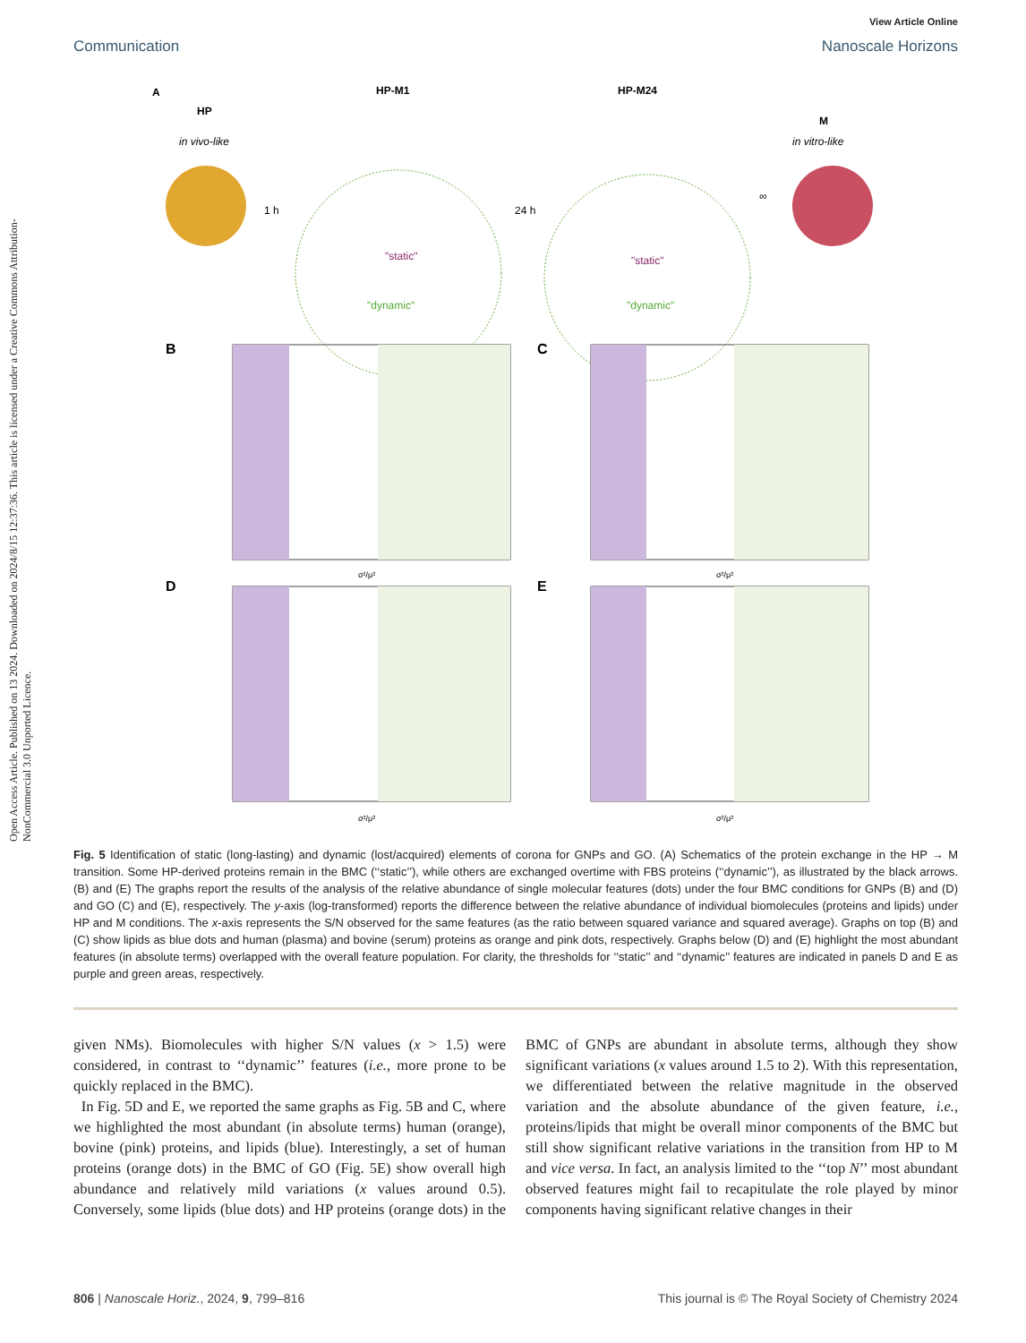View Article Online
Communication Nanoscale Horizons
Open Access Article. Published on 13 2024. Downloaded on 2024/8/15 12:37:36. This article is licensed under a Creative Commons Attribution-NonCommercial 3.0 Unported Licence.
A
HP
in vivo-like
HP-M1
HP-M24
M
in vitro-like
1 h
24 h
"static"
"static"
"dynamic"
"dynamic"
∞
B
C
D
E
σ²/μ²
σ²/μ²
σ²/μ²
σ²/μ²
Fig. 5 Identification of static (long-lasting) and dynamic (lost/acquired) elements of corona for GNPs and GO. (A) Schematics of the protein exchange in the HP → M transition. Some HP-derived proteins remain in the BMC (‘‘static’’), while others are exchanged overtime with FBS proteins (‘‘dynamic’’), as illustrated by the black arrows. (B) and (E) The graphs report the results of the analysis of the relative abundance of single molecular features (dots) under the four BMC conditions for GNPs (B) and (D) and GO (C) and (E), respectively. The y-axis (log-transformed) reports the difference between the relative abundance of individual biomolecules (proteins and lipids) under HP and M conditions. The x-axis represents the S/N observed for the same features (as the ratio between squared variance and squared average). Graphs on top (B) and (C) show lipids as blue dots and human (plasma) and bovine (serum) proteins as orange and pink dots, respectively. Graphs below (D) and (E) highlight the most abundant features (in absolute terms) overlapped with the overall feature population. For clarity, the thresholds for ‘‘static’’ and ‘‘dynamic’’ features are indicated in panels D and E as purple and green areas, respectively.
given NMs). Biomolecules with higher S/N values (x > 1.5) were considered, in contrast to ‘‘dynamic’’ features (i.e., more prone to be quickly replaced in the BMC).
In Fig. 5D and E, we reported the same graphs as Fig. 5B and C, where we highlighted the most abundant (in absolute terms) human (orange), bovine (pink) proteins, and lipids (blue). Interestingly, a set of human proteins (orange dots) in the BMC of GO (Fig. 5E) show overall high abundance and relatively mild variations (x values around 0.5). Conversely, some lipids (blue dots) and HP proteins (orange dots) in the BMC of GNPs are abundant in absolute terms, although they show significant variations (x values around 1.5 to 2). With this representation, we differentiated between the relative magnitude in the observed variation and the absolute abundance of the given feature, i.e., proteins/lipids that might be overall minor components of the BMC but still show significant relative variations in the transition from HP to M and vice versa. In fact, an analysis limited to the ‘‘top N’’ most abundant observed features might fail to recapitulate the role played by minor components having significant relative changes in their
806 | Nanoscale Horiz., 2024, 9, 799–816 This journal is © The Royal Society of Chemistry 2024